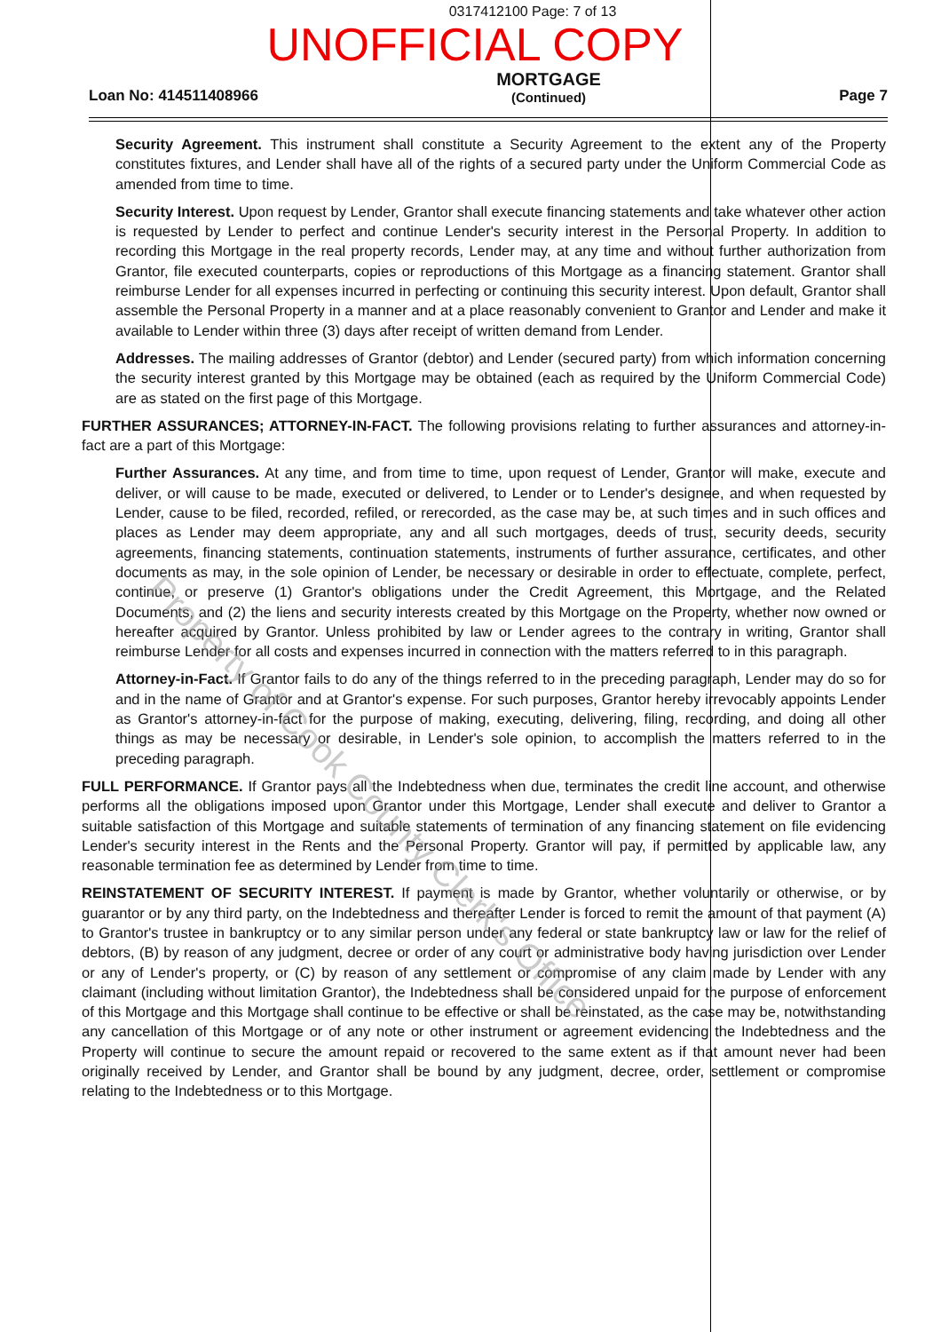0317412100 Page: 7 of 13
UNOFFICIAL COPY
Loan No: 414511408966
MORTGAGE
(Continued)
Page 7
Security Agreement. This instrument shall constitute a Security Agreement to the extent any of the Property constitutes fixtures, and Lender shall have all of the rights of a secured party under the Uniform Commercial Code as amended from time to time.
Security Interest. Upon request by Lender, Grantor shall execute financing statements and take whatever other action is requested by Lender to perfect and continue Lender's security interest in the Personal Property. In addition to recording this Mortgage in the real property records, Lender may, at any time and without further authorization from Grantor, file executed counterparts, copies or reproductions of this Mortgage as a financing statement. Grantor shall reimburse Lender for all expenses incurred in perfecting or continuing this security interest. Upon default, Grantor shall assemble the Personal Property in a manner and at a place reasonably convenient to Grantor and Lender and make it available to Lender within three (3) days after receipt of written demand from Lender.
Addresses. The mailing addresses of Grantor (debtor) and Lender (secured party) from which information concerning the security interest granted by this Mortgage may be obtained (each as required by the Uniform Commercial Code) are as stated on the first page of this Mortgage.
FURTHER ASSURANCES; ATTORNEY-IN-FACT. The following provisions relating to further assurances and attorney-in-fact are a part of this Mortgage:
Further Assurances. At any time, and from time to time, upon request of Lender, Grantor will make, execute and deliver, or will cause to be made, executed or delivered, to Lender or to Lender's designee, and when requested by Lender, cause to be filed, recorded, refiled, or rerecorded, as the case may be, at such times and in such offices and places as Lender may deem appropriate, any and all such mortgages, deeds of trust, security deeds, security agreements, financing statements, continuation statements, instruments of further assurance, certificates, and other documents as may, in the sole opinion of Lender, be necessary or desirable in order to effectuate, complete, perfect, continue, or preserve (1) Grantor's obligations under the Credit Agreement, this Mortgage, and the Related Documents, and (2) the liens and security interests created by this Mortgage on the Property, whether now owned or hereafter acquired by Grantor. Unless prohibited by law or Lender agrees to the contrary in writing, Grantor shall reimburse Lender for all costs and expenses incurred in connection with the matters referred to in this paragraph.
Attorney-in-Fact. If Grantor fails to do any of the things referred to in the preceding paragraph, Lender may do so for and in the name of Grantor and at Grantor's expense. For such purposes, Grantor hereby irrevocably appoints Lender as Grantor's attorney-in-fact for the purpose of making, executing, delivering, filing, recording, and doing all other things as may be necessary or desirable, in Lender's sole opinion, to accomplish the matters referred to in the preceding paragraph.
FULL PERFORMANCE. If Grantor pays all the Indebtedness when due, terminates the credit line account, and otherwise performs all the obligations imposed upon Grantor under this Mortgage, Lender shall execute and deliver to Grantor a suitable satisfaction of this Mortgage and suitable statements of termination of any financing statement on file evidencing Lender's security interest in the Rents and the Personal Property. Grantor will pay, if permitted by applicable law, any reasonable termination fee as determined by Lender from time to time.
REINSTATEMENT OF SECURITY INTEREST. If payment is made by Grantor, whether voluntarily or otherwise, or by guarantor or by any third party, on the Indebtedness and thereafter Lender is forced to remit the amount of that payment (A) to Grantor's trustee in bankruptcy or to any similar person under any federal or state bankruptcy law or law for the relief of debtors, (B) by reason of any judgment, decree or order of any court or administrative body having jurisdiction over Lender or any of Lender's property, or (C) by reason of any settlement or compromise of any claim made by Lender with any claimant (including without limitation Grantor), the Indebtedness shall be considered unpaid for the purpose of enforcement of this Mortgage and this Mortgage shall continue to be effective or shall be reinstated, as the case may be, notwithstanding any cancellation of this Mortgage or of any note or other instrument or agreement evidencing the Indebtedness and the Property will continue to secure the amount repaid or recovered to the same extent as if that amount never had been originally received by Lender, and Grantor shall be bound by any judgment, decree, order, settlement or compromise relating to the Indebtedness or to this Mortgage.
Property of Cook County Clerk's Office